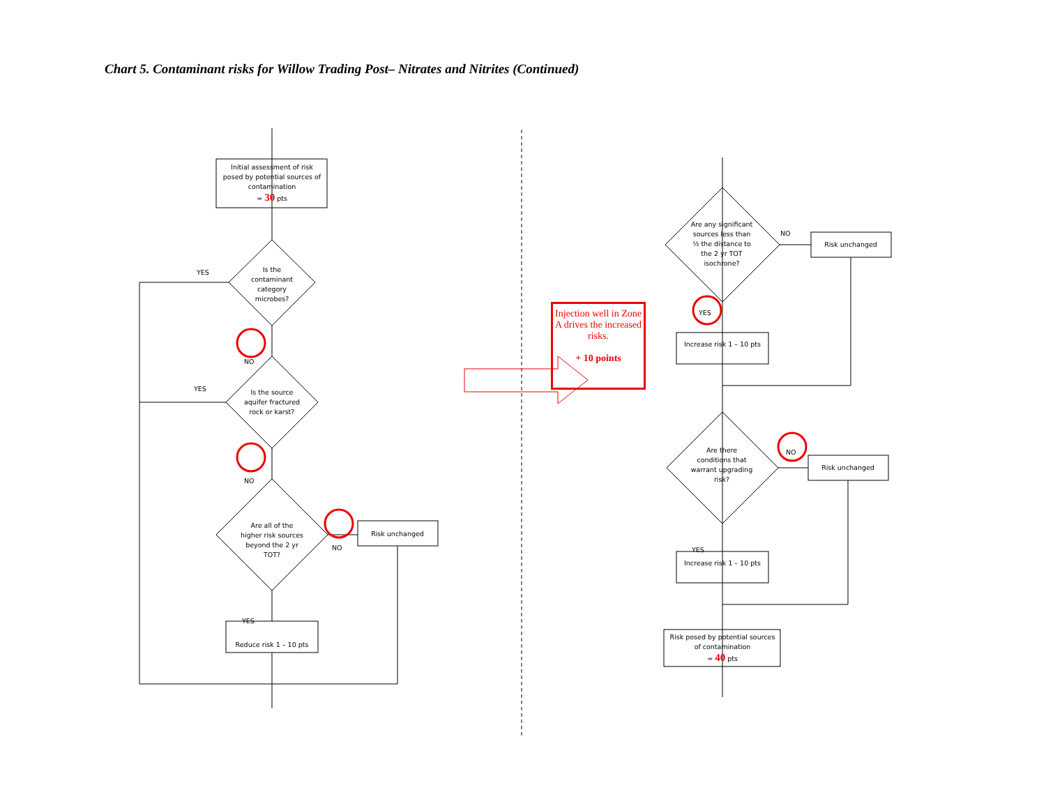Chart 5. Contaminant risks for Willow Trading Post– Nitrates and Nitrites (Continued)
Initial assessment of risk posed by potential sources of contamination
= 30 pts
Is the contaminant category microbes?
Is the source aquifer fractured rock or karst?
Are all of the higher risk sources beyond the 2 yr TOT?
Reduce risk 1 – 10 pts
Risk unchanged
YES
YES
NO
NO
NO
YES
Injection well in Zone A drives the increased risks.
+ 10 points
Are any significant sources less than ½ the distance to the 2 yr TOT isochrone?
NO
Risk unchanged
YES
Increase risk 1 – 10 pts
Are there conditions that warrant upgrading risk?
NO
Risk unchanged
YES
Increase risk 1 – 10 pts
Risk posed by potential sources of contamination
= 40 pts